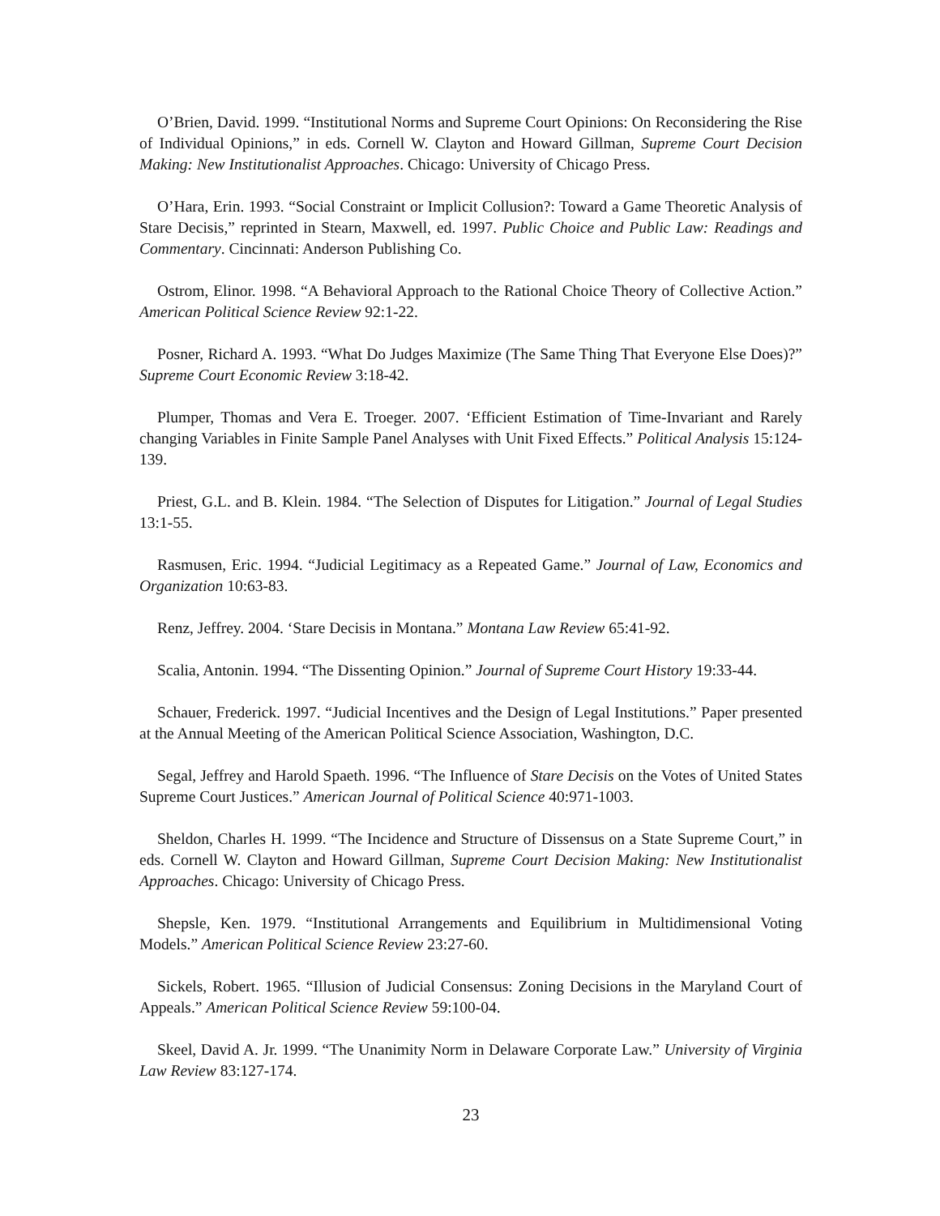O’Brien, David. 1999. “Institutional Norms and Supreme Court Opinions: On Reconsidering the Rise of Individual Opinions,” in eds. Cornell W. Clayton and Howard Gillman, Supreme Court Decision Making: New Institutionalist Approaches. Chicago: University of Chicago Press.
O’Hara, Erin. 1993. “Social Constraint or Implicit Collusion?: Toward a Game Theoretic Analysis of Stare Decisis,” reprinted in Stearn, Maxwell, ed. 1997. Public Choice and Public Law: Readings and Commentary. Cincinnati: Anderson Publishing Co.
Ostrom, Elinor. 1998. “A Behavioral Approach to the Rational Choice Theory of Collective Action.” American Political Science Review 92:1-22.
Posner, Richard A. 1993. “What Do Judges Maximize (The Same Thing That Everyone Else Does)?” Supreme Court Economic Review 3:18-42.
Plumper, Thomas and Vera E. Troeger. 2007. ‘Efficient Estimation of Time-Invariant and Rarely changing Variables in Finite Sample Panel Analyses with Unit Fixed Effects.” Political Analysis 15:124-139.
Priest, G.L. and B. Klein. 1984. “The Selection of Disputes for Litigation.” Journal of Legal Studies 13:1-55.
Rasmusen, Eric. 1994. “Judicial Legitimacy as a Repeated Game.” Journal of Law, Economics and Organization 10:63-83.
Renz, Jeffrey. 2004. ‘Stare Decisis in Montana.” Montana Law Review 65:41-92.
Scalia, Antonin. 1994. “The Dissenting Opinion.” Journal of Supreme Court History 19:33-44.
Schauer, Frederick. 1997. “Judicial Incentives and the Design of Legal Institutions.” Paper presented at the Annual Meeting of the American Political Science Association, Washington, D.C.
Segal, Jeffrey and Harold Spaeth. 1996. “The Influence of Stare Decisis on the Votes of United States Supreme Court Justices.” American Journal of Political Science 40:971-1003.
Sheldon, Charles H. 1999. “The Incidence and Structure of Dissensus on a State Supreme Court,” in eds. Cornell W. Clayton and Howard Gillman, Supreme Court Decision Making: New Institutionalist Approaches. Chicago: University of Chicago Press.
Shepsle, Ken. 1979. “Institutional Arrangements and Equilibrium in Multidimensional Voting Models.” American Political Science Review 23:27-60.
Sickels, Robert. 1965. “Illusion of Judicial Consensus: Zoning Decisions in the Maryland Court of Appeals.” American Political Science Review 59:100-04.
Skeel, David A. Jr. 1999. “The Unanimity Norm in Delaware Corporate Law.” University of Virginia Law Review 83:127-174.
23